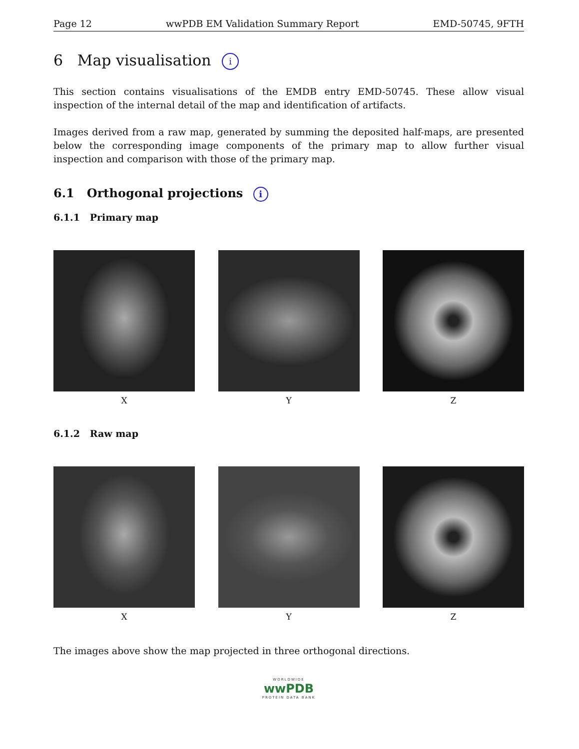Page 12 wwPDB EM Validation Summary Report EMD-50745, 9FTH
6 Map visualisation i
This section contains visualisations of the EMDB entry EMD-50745. These allow visual inspection of the internal detail of the map and identification of artifacts.
Images derived from a raw map, generated by summing the deposited half-maps, are presented below the corresponding image components of the primary map to allow further visual inspection and comparison with those of the primary map.
6.1 Orthogonal projections i
6.1.1 Primary map
X Y Z
6.1.2 Raw map
X Y Z
The images above show the map projected in three orthogonal directions.
WORLDWIDE
wwPDB
PROTEIN DATA BANK